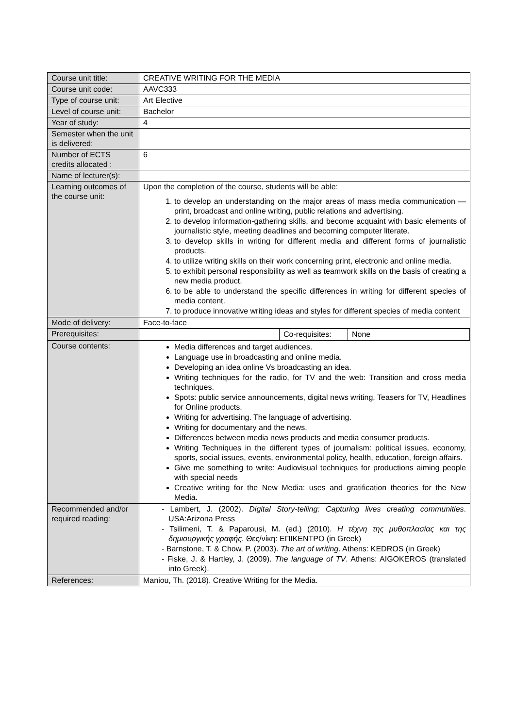| Course unit title: | CREATIVE WRITING FOR THE MEDIA |
| Course unit code: | AAVC333 |
| Type of course unit: | Art Elective |
| Level of course unit: | Bachelor |
| Year of study: | 4 |
| Semester when the unit is delivered: | |
| Number of ECTS credits allocated : | 6 |
| Name of lecturer(s): | |
| Learning outcomes of the course unit: | Upon the completion of the course, students will be able: 1. to develop an understanding on the major areas of mass media communication — print, broadcast and online writing, public relations and advertising. 2. to develop information-gathering skills, and become acquaint with basic elements of journalistic style, meeting deadlines and becoming computer literate. 3. to develop skills in writing for different media and different forms of journalistic products. 4. to utilize writing skills on their work concerning print, electronic and online media. 5. to exhibit personal responsibility as well as teamwork skills on the basis of creating a new media product. 6. to be able to understand the specific differences in writing for different species of media content. 7. to produce innovative writing ideas and styles for different species of media content |
| Mode of delivery: | Face-to-face |
| Prerequisites: | / / Co-requisites: / None / |
| Course contents: | Media differences and target audiences. Language use in broadcasting and online media. Developing an idea online Vs broadcasting an idea. Writing techniques for the radio, for TV and the web: Transition and cross media techniques. Spots: public service announcements, digital news writing, Teasers for TV, Headlines for Online products. Writing for advertising. The language of advertising. Writing for documentary and the news. Differences between media news products and media consumer products. Writing Techniques in the different types of journalism: political issues, economy, sports, social issues, events, environmental policy, health, education, foreign affairs. Give me something to write: Audiovisual techniques for productions aiming people with special needs Creative writing for the New Media: uses and gratification theories for the New Media. |
| Recommended and/or required reading: | - Lambert, J. (2002). Digital Story-telling: Capturing lives creating communities . USA:Arizona Press - Tsilimeni, T. & Paparousi, M. (ed.) (2010). Η τέχνη της μυθοπλασίας και της δημιουργικής γραφής . Θες/νίκη: ΕΠΙΚΕΝΤΡΟ (in Greek) - Barnstone, T. & Chow, P. (2003). The art of writing . Athens: KEDROS (in Greek) - Fiske, J. & Hartley, J. (2009). The language of TV . Athens: AIGOKEROS (translated into Greek). |
| References: | Maniou, Th. (2018). Creative Writing for the Media. |